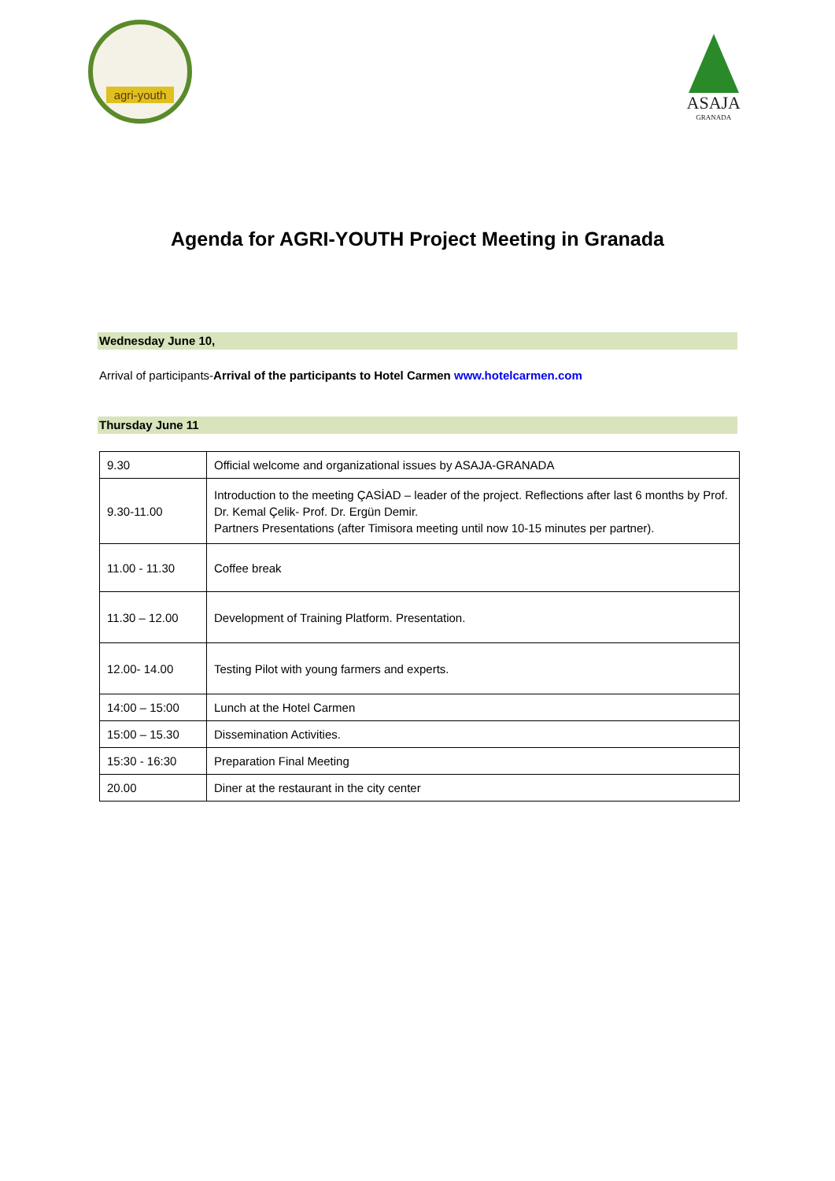agri-youth
ASAJA
GRANADA
Agenda for AGRI-YOUTH Project Meeting in Granada
Wednesday June 10,
Arrival of participants-Arrival of the participants to Hotel Carmen www.hotelcarmen.com
Thursday June 11
| 9.30 | Official welcome and organizational issues by ASAJA-GRANADA |
| 9.30-11.00 | Introduction to the meeting ÇASİAD – leader of the project. Reflections after last 6 months by Prof. Dr. Kemal Çelik- Prof. Dr. Ergün Demir. Partners Presentations (after Timisora meeting until now 10-15 minutes per partner). |
| 11.00 - 11.30 | Coffee break |
| 11.30 – 12.00 | Development of Training Platform. Presentation. |
| 12.00- 14.00 | Testing Pilot with young farmers and experts. |
| 14:00 – 15:00 | Lunch at the Hotel Carmen |
| 15:00 – 15.30 | Dissemination Activities. |
| 15:30 - 16:30 | Preparation Final Meeting |
| 20.00 | Diner at the restaurant in the city center |